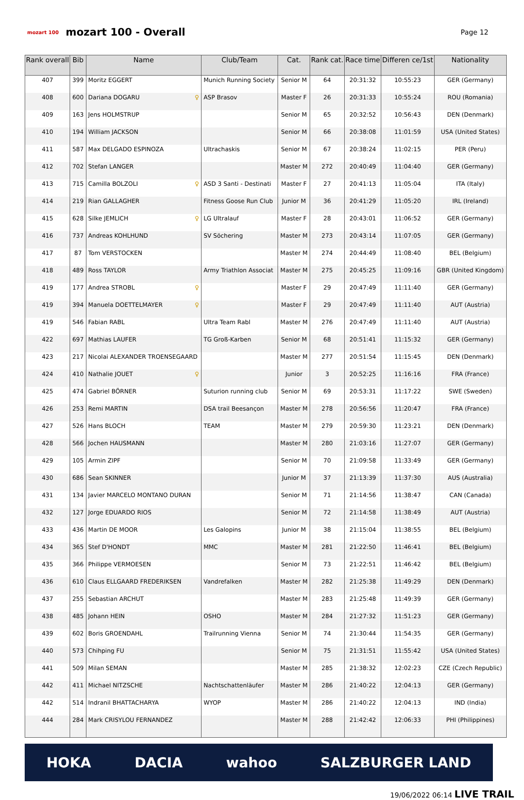mozart 100
mozart 100 - Overall
Page 12
| Rank overall | Bib | Name | Club/Team | Cat. | Rank cat. | Race time | Differen ce/1st | Nationality |
| --- | --- | --- | --- | --- | --- | --- | --- | --- |
| 407 | 399 | Moritz EGGERT | Munich Running Society | Senior M | 64 | 20:31:32 | 10:55:23 | GER (Germany) |
| 408 | 600 | Dariana DOGARU ♀ | ASP Brasov | Master F | 26 | 20:31:33 | 10:55:24 | ROU (Romania) |
| 409 | 163 | Jens HOLMSTRUP | | Senior M | 65 | 20:32:52 | 10:56:43 | DEN (Denmark) |
| 410 | 194 | William JACKSON | | Senior M | 66 | 20:38:08 | 11:01:59 | USA (United States) |
| 411 | 587 | Max DELGADO ESPINOZA | Ultrachaskis | Senior M | 67 | 20:38:24 | 11:02:15 | PER (Peru) |
| 412 | 702 | Stefan LANGER | | Master M | 272 | 20:40:49 | 11:04:40 | GER (Germany) |
| 413 | 715 | Camilla BOLZOLI ♀ | ASD 3 Santi - Destinati | Master F | 27 | 20:41:13 | 11:05:04 | ITA (Italy) |
| 414 | 219 | Rian GALLAGHER | Fitness Goose Run Club | Junior M | 36 | 20:41:29 | 11:05:20 | IRL (Ireland) |
| 415 | 628 | Silke JEMLICH ♀ | LG Ultralauf | Master F | 28 | 20:43:01 | 11:06:52 | GER (Germany) |
| 416 | 737 | Andreas KOHLHUND | SV Söchering | Master M | 273 | 20:43:14 | 11:07:05 | GER (Germany) |
| 417 | 87 | Tom VERSTOCKEN | | Master M | 274 | 20:44:49 | 11:08:40 | BEL (Belgium) |
| 418 | 489 | Ross TAYLOR | Army Triathlon Associat | Master M | 275 | 20:45:25 | 11:09:16 | GBR (United Kingdom) |
| 419 | 177 | Andrea STROBL ♀ | | Master F | 29 | 20:47:49 | 11:11:40 | GER (Germany) |
| 419 | 394 | Manuela DOETTELMAYER ♀ | | Master F | 29 | 20:47:49 | 11:11:40 | AUT (Austria) |
| 419 | 546 | Fabian RABL | Ultra Team Rabl | Master M | 276 | 20:47:49 | 11:11:40 | AUT (Austria) |
| 422 | 697 | Mathias LAUFER | TG Groß-Karben | Senior M | 68 | 20:51:41 | 11:15:32 | GER (Germany) |
| 423 | 217 | Nicolai ALEXANDER TROENSEGAARD | | Master M | 277 | 20:51:54 | 11:15:45 | DEN (Denmark) |
| 424 | 410 | Nathalie JOUET ♀ | | Junior | 3 | 20:52:25 | 11:16:16 | FRA (France) |
| 425 | 474 | Gabriel BÖRNER | Suturion running club | Senior M | 69 | 20:53:31 | 11:17:22 | SWE (Sweden) |
| 426 | 253 | Remi MARTIN | DSA trail Beesançon | Master M | 278 | 20:56:56 | 11:20:47 | FRA (France) |
| 427 | 526 | Hans BLOCH | TEAM | Master M | 279 | 20:59:30 | 11:23:21 | DEN (Denmark) |
| 428 | 566 | Jochen HAUSMANN | | Master M | 280 | 21:03:16 | 11:27:07 | GER (Germany) |
| 429 | 105 | Armin ZIPF | | Senior M | 70 | 21:09:58 | 11:33:49 | GER (Germany) |
| 430 | 686 | Sean SKINNER | | Junior M | 37 | 21:13:39 | 11:37:30 | AUS (Australia) |
| 431 | 134 | Javier MARCELO MONTANO DURAN | | Senior M | 71 | 21:14:56 | 11:38:47 | CAN (Canada) |
| 432 | 127 | Jorge EDUARDO RIOS | | Senior M | 72 | 21:14:58 | 11:38:49 | AUT (Austria) |
| 433 | 436 | Martin DE MOOR | Les Galopins | Junior M | 38 | 21:15:04 | 11:38:55 | BEL (Belgium) |
| 434 | 365 | Stef D'HONDT | MMC | Master M | 281 | 21:22:50 | 11:46:41 | BEL (Belgium) |
| 435 | 366 | Philippe VERMOESEN | | Senior M | 73 | 21:22:51 | 11:46:42 | BEL (Belgium) |
| 436 | 610 | Claus ELLGAARD FREDERIKSEN | Vandrefalken | Master M | 282 | 21:25:38 | 11:49:29 | DEN (Denmark) |
| 437 | 255 | Sebastian ARCHUT | | Master M | 283 | 21:25:48 | 11:49:39 | GER (Germany) |
| 438 | 485 | Johann HEIN | OSHO | Master M | 284 | 21:27:32 | 11:51:23 | GER (Germany) |
| 439 | 602 | Boris GROENDAHL | Trailrunning Vienna | Senior M | 74 | 21:30:44 | 11:54:35 | GER (Germany) |
| 440 | 573 | Chihping FU | | Senior M | 75 | 21:31:51 | 11:55:42 | USA (United States) |
| 441 | 509 | Milan SEMAN | | Master M | 285 | 21:38:32 | 12:02:23 | CZE (Czech Republic) |
| 442 | 411 | Michael NITZSCHE | Nachtschattenläufer | Master M | 286 | 21:40:22 | 12:04:13 | GER (Germany) |
| 442 | 514 | Indranil BHATTACHARYA | WYOP | Master M | 286 | 21:40:22 | 12:04:13 | IND (India) |
| 444 | 284 | Mark CRISYLOU FERNANDEZ | | Master M | 288 | 21:42:42 | 12:06:33 | PHI (Philippines) |
HOKA DACIA wahoo SALZBURGER LAND
19/06/2022 06:14 LIVE TRAIL